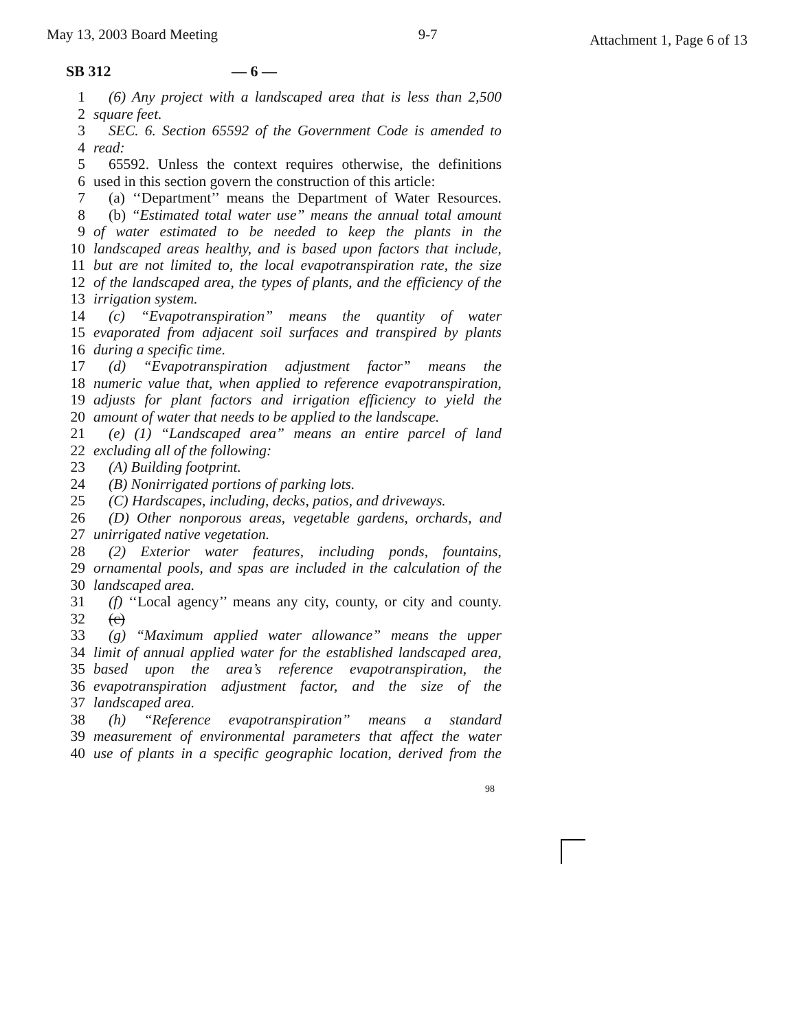May 13, 2003 Board Meeting 9-7
Attachment 1, Page 6 of 13
SB 312 — 6 —
1 (6) Any project with a landscaped area that is less than 2,500
2 square feet.
3 SEC. 6. Section 65592 of the Government Code is amended to
4 read:
5 65592. Unless the context requires otherwise, the definitions
6 used in this section govern the construction of this article:
7 (a) ‘‘Department’’ means the Department of Water Resources.
8 (b) “Estimated total water use” means the annual total amount
9 of water estimated to be needed to keep the plants in the
10 landscaped areas healthy, and is based upon factors that include,
11 but are not limited to, the local evapotranspiration rate, the size
12 of the landscaped area, the types of plants, and the efficiency of the
13 irrigation system.
14 (c) “Evapotranspiration” means the quantity of water
15 evaporated from adjacent soil surfaces and transpired by plants
16 during a specific time.
17 (d) “Evapotranspiration adjustment factor” means the
18 numeric value that, when applied to reference evapotranspiration,
19 adjusts for plant factors and irrigation efficiency to yield the
20 amount of water that needs to be applied to the landscape.
21 (e) (1) “Landscaped area” means an entire parcel of land
22 excluding all of the following:
23 (A) Building footprint.
24 (B) Nonirrigated portions of parking lots.
25 (C) Hardscapes, including, decks, patios, and driveways.
26 (D) Other nonporous areas, vegetable gardens, orchards, and
27 unirrigated native vegetation.
28 (2) Exterior water features, including ponds, fountains,
29 ornamental pools, and spas are included in the calculation of the
30 landscaped area.
31 (f) ‘‘Local agency’’ means any city, county, or city and county.
32 (c)
33 (g) “Maximum applied water allowance” means the upper
34 limit of annual applied water for the established landscaped area,
35 based upon the area’s reference evapotranspiration, the
36 evapotranspiration adjustment factor, and the size of the
37 landscaped area.
38 (h) “Reference evapotranspiration” means a standard
39 measurement of environmental parameters that affect the water
40 use of plants in a specific geographic location, derived from the
98